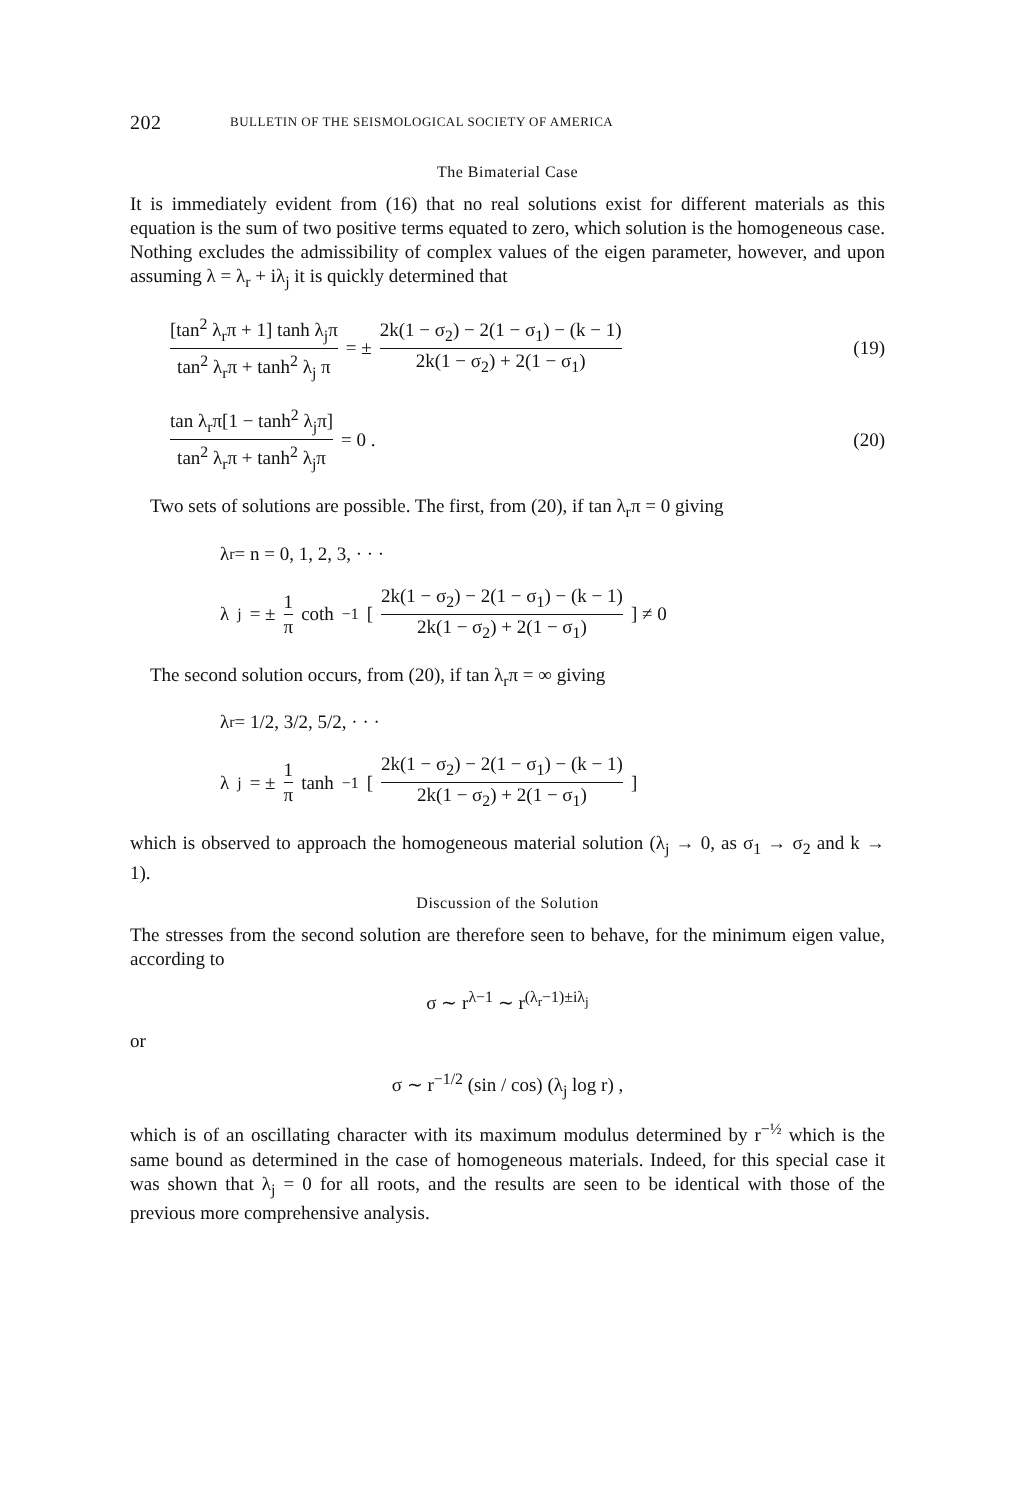202 BULLETIN OF THE SEISMOLOGICAL SOCIETY OF AMERICA
The Bimaterial Case
It is immediately evident from (16) that no real solutions exist for different materials as this equation is the sum of two positive terms equated to zero, which solution is the homogeneous case. Nothing excludes the admissibility of complex values of the eigen parameter, however, and upon assuming λ = λ<sub>r</sub> + iλ<sub>j</sub> it is quickly determined that
[tan<sup>2</sup> λ<sub>r</sub>π + 1] tanh λ<sub>j</sub>π tan<sup>2</sup> λ<sub>r</sub>π + tanh<sup>2</sup> λ<sub>j</sub> π = ± 2k(1 − σ<sub>2</sub>) − 2(1 − σ<sub>1</sub>) − (k − 1) 2k(1 − σ<sub>2</sub>) + 2(1 − σ<sub>1</sub>)
(19)
tan λ<sub>r</sub>π[1 − tanh<sup>2</sup> λ<sub>j</sub>π] tan<sup>2</sup> λ<sub>r</sub>π + tanh<sup>2</sup> λ<sub>j</sub>π = 0 .
(20)
Two sets of solutions are possible. The first, from (20), if tan λ<sub>r</sub>π = 0 giving
λ<sub>r</sub> = n = 0, 1, 2, 3, · · ·
λ<sub>j</sub> = ± 1 π coth<sup>−1</sup> [ 2k(1 − σ<sub>2</sub>) − 2(1 − σ<sub>1</sub>) − (k − 1) 2k(1 − σ<sub>2</sub>) + 2(1 − σ<sub>1</sub>) ] ≠ 0
The second solution occurs, from (20), if tan λ<sub>r</sub>π = ∞ giving
λ<sub>r</sub> = 1/2, 3/2, 5/2, · · ·
λ<sub>j</sub> = ± 1 π tanh<sup>−1</sup> [ 2k(1 − σ<sub>2</sub>) − 2(1 − σ<sub>1</sub>) − (k − 1) 2k(1 − σ<sub>2</sub>) + 2(1 − σ<sub>1</sub>) ]
which is observed to approach the homogeneous material solution (λ<sub>j</sub> → 0, as σ<sub>1</sub> → σ<sub>2</sub> and k → 1).
Discussion of the Solution
The stresses from the second solution are therefore seen to behave, for the minimum eigen value, according to
σ ∼ r<sup>λ−1</sup> ∼ r<sup>(λ<sub>r</sub>−1)±iλ<sub>j</sub></sup>
or
σ ∼ r<sup>−1/2</sup> (sin / cos) (λ<sub>j</sub> log r) ,
which is of an oscillating character with its maximum modulus determined by r<sup>−½</sup> which is the same bound as determined in the case of homogeneous materials. Indeed, for this special case it was shown that λ<sub>j</sub> = 0 for all roots, and the results are seen to be identical with those of the previous more comprehensive analysis.